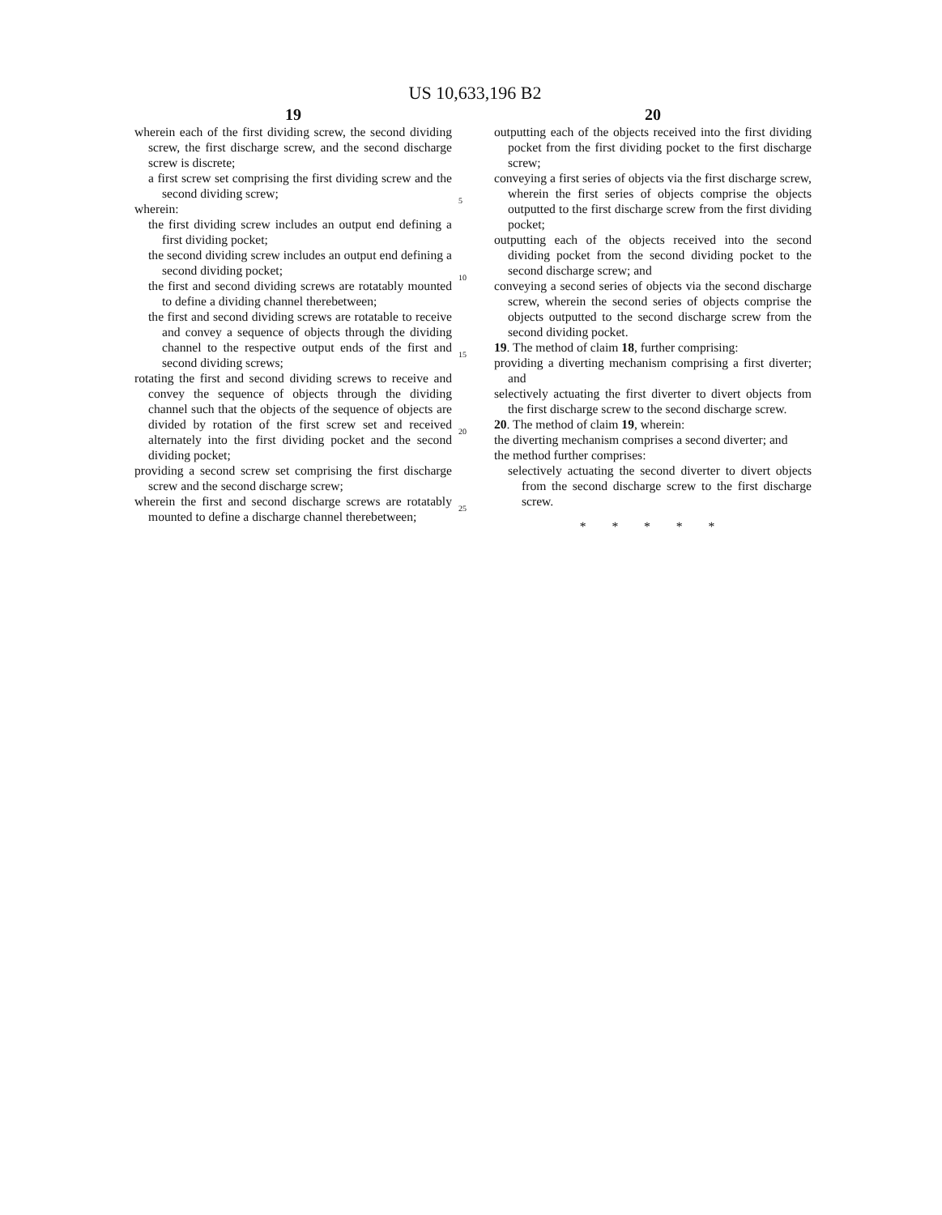US 10,633,196 B2
19
wherein each of the first dividing screw, the second dividing screw, the first discharge screw, and the second discharge screw is discrete;
a first screw set comprising the first dividing screw and the second dividing screw;
wherein:
the first dividing screw includes an output end defining a first dividing pocket;
the second dividing screw includes an output end defining a second dividing pocket;
the first and second dividing screws are rotatably mounted to define a dividing channel therebetween;
the first and second dividing screws are rotatable to receive and convey a sequence of objects through the dividing channel to the respective output ends of the first and second dividing screws;
rotating the first and second dividing screws to receive and convey the sequence of objects through the dividing channel such that the objects of the sequence of objects are divided by rotation of the first screw set and received alternately into the first dividing pocket and the second dividing pocket;
providing a second screw set comprising the first discharge screw and the second discharge screw;
wherein the first and second discharge screws are rotatably mounted to define a discharge channel therebetween;
5
10
15
20
25
20
outputting each of the objects received into the first dividing pocket from the first dividing pocket to the first discharge screw;
conveying a first series of objects via the first discharge screw, wherein the first series of objects comprise the objects outputted to the first discharge screw from the first dividing pocket;
outputting each of the objects received into the second dividing pocket from the second dividing pocket to the second discharge screw; and
conveying a second series of objects via the second discharge screw, wherein the second series of objects comprise the objects outputted to the second discharge screw from the second dividing pocket.
19. The method of claim 18, further comprising:
providing a diverting mechanism comprising a first diverter; and
selectively actuating the first diverter to divert objects from the first discharge screw to the second discharge screw.
20. The method of claim 19, wherein:
the diverting mechanism comprises a second diverter; and
the method further comprises:
selectively actuating the second diverter to divert objects from the second discharge screw to the first discharge screw.
* * * * *